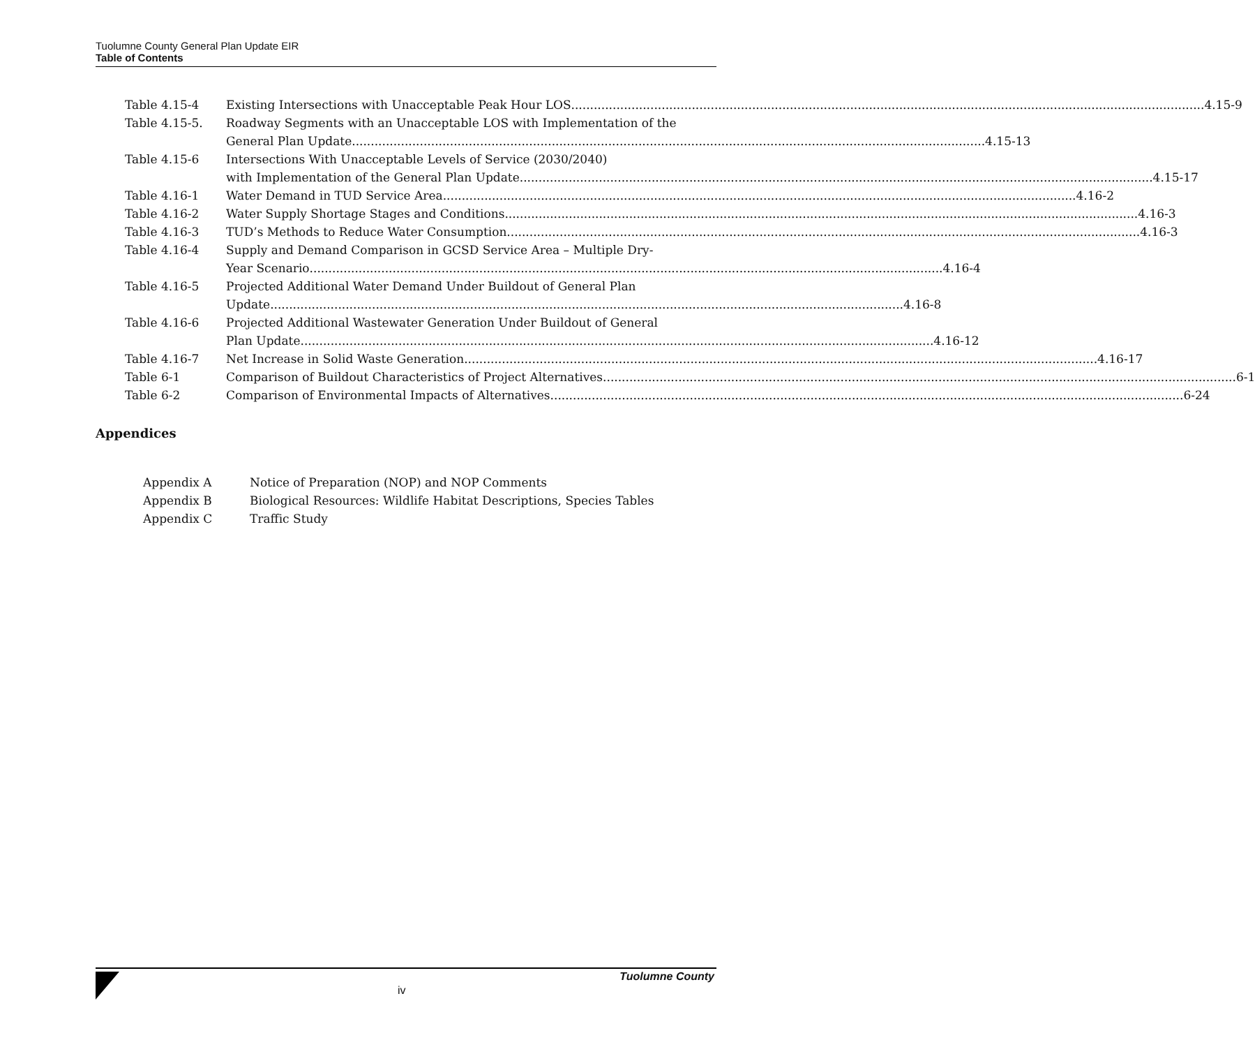Tuolumne County General Plan Update EIR
Table of Contents
Table 4.15-4 Existing Intersections with Unacceptable Peak Hour LOS 4.15-9
Table 4.15-5. Roadway Segments with an Unacceptable LOS with Implementation of the
General Plan Update 4.15-13
Table 4.15-6 Intersections With Unacceptable Levels of Service (2030/2040)
with Implementation of the General Plan Update 4.15-17
Table 4.16-1 Water Demand in TUD Service Area 4.16-2
Table 4.16-2 Water Supply Shortage Stages and Conditions 4.16-3
Table 4.16-3 TUD’s Methods to Reduce Water Consumption 4.16-3
Table 4.16-4 Supply and Demand Comparison in GCSD Service Area – Multiple Dry-
Year Scenario 4.16-4
Table 4.16-5 Projected Additional Water Demand Under Buildout of General Plan
Update 4.16-8
Table 4.16-6 Projected Additional Wastewater Generation Under Buildout of General
Plan Update 4.16-12
Table 4.16-7 Net Increase in Solid Waste Generation 4.16-17
Table 6-1 Comparison of Buildout Characteristics of Project Alternatives 6-1
Table 6-2 Comparison of Environmental Impacts of Alternatives 6-24
Appendices
Appendix A Notice of Preparation (NOP) and NOP Comments
Appendix B Biological Resources: Wildlife Habitat Descriptions, Species Tables
Appendix C Traffic Study
Tuolumne County
iv